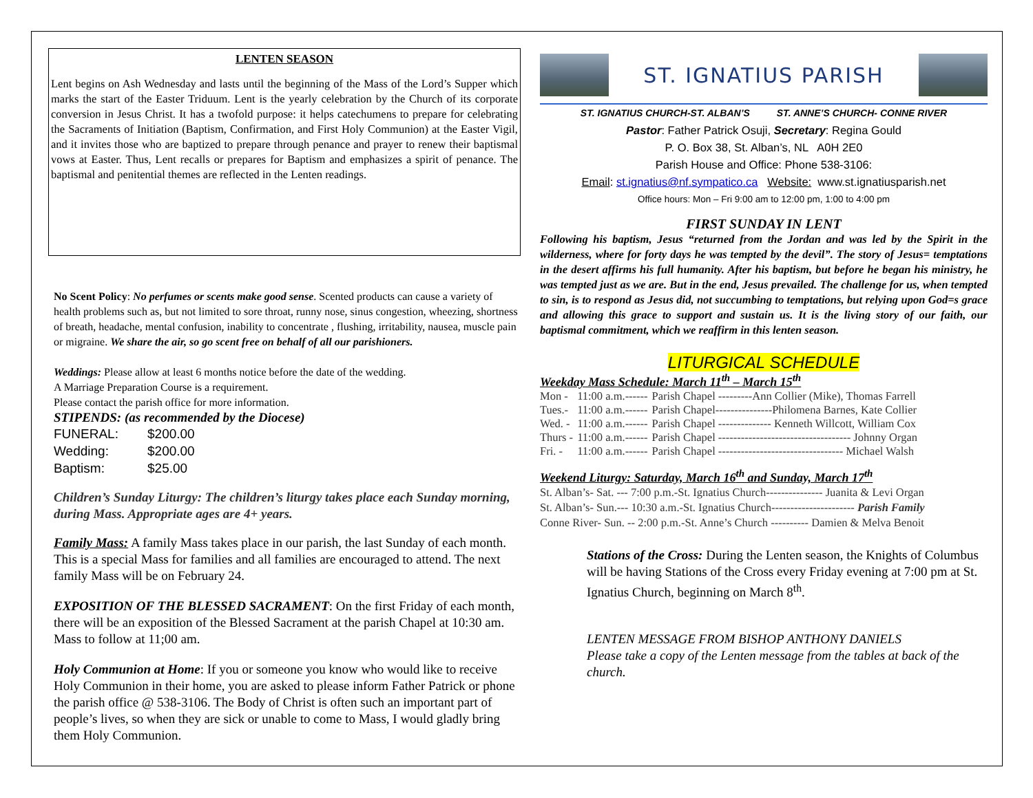LENTEN SEASON
Lent begins on Ash Wednesday and lasts until the beginning of the Mass of the Lord’s Supper which marks the start of the Easter Triduum. Lent is the yearly celebration by the Church of its corporate conversion in Jesus Christ. It has a twofold purpose: it helps catechumens to prepare for celebrating the Sacraments of Initiation (Baptism, Confirmation, and First Holy Communion) at the Easter Vigil, and it invites those who are baptized to prepare through penance and prayer to renew their baptismal vows at Easter. Thus, Lent recalls or prepares for Baptism and emphasizes a spirit of penance. The baptismal and penitential themes are reflected in the Lenten readings.
No Scent Policy: No perfumes or scents make good sense. Scented products can cause a variety of health problems such as, but not limited to sore throat, runny nose, sinus congestion, wheezing, shortness of breath, headache, mental confusion, inability to concentrate , flushing, irritability, nausea, muscle pain or migraine. We share the air, so go scent free on behalf of all our parishioners.
Weddings: Please allow at least 6 months notice before the date of the wedding.
A Marriage Preparation Course is a requirement.
Please contact the parish office for more information.
STIPENDS: (as recommended by the Diocese)
| FUNERAL: | $200.00 |
| Wedding: | $200.00 |
| Baptism: | $25.00 |
Children’s Sunday Liturgy: The children’s liturgy takes place each Sunday morning, during Mass. Appropriate ages are 4+ years.
Family Mass: A family Mass takes place in our parish, the last Sunday of each month. This is a special Mass for families and all families are encouraged to attend. The next family Mass will be on February 24.
EXPOSITION OF THE BLESSED SACRAMENT: On the first Friday of each month, there will be an exposition of the Blessed Sacrament at the parish Chapel at 10:30 am. Mass to follow at 11;00 am.
Holy Communion at Home: If you or someone you know who would like to receive Holy Communion in their home, you are asked to please inform Father Patrick or phone the parish office @ 538-3106. The Body of Christ is often such an important part of people’s lives, so when they are sick or unable to come to Mass, I would gladly bring them Holy Communion.
ST. IGNATIUS PARISH
ST. IGNATIUS CHURCH-ST. ALBAN’S ST. ANNE’S CHURCH- CONNE RIVER
Pastor: Father Patrick Osuji, Secretary: Regina Gould
P. O. Box 38, St. Alban’s, NL A0H 2E0
Parish House and Office: Phone 538-3106:
Email: st.ignatius@nf.sympatico.ca Website: www.st.ignatiusparish.net
Office hours: Mon – Fri 9:00 am to 12:00 pm, 1:00 to 4:00 pm
FIRST SUNDAY IN LENT
Following his baptism, Jesus “returned from the Jordan and was led by the Spirit in the wilderness, where for forty days he was tempted by the devil”. The story of Jesus= temptations in the desert affirms his full humanity. After his baptism, but before he began his ministry, he was tempted just as we are. But in the end, Jesus prevailed. The challenge for us, when tempted to sin, is to respond as Jesus did, not succumbing to temptations, but relying upon God=s grace and allowing this grace to support and sustain us. It is the living story of our faith, our baptismal commitment, which we reaffirm in this lenten season.
LITURGICAL SCHEDULE
Weekday Mass Schedule: March 11<sup>th</sup> – March 15<sup>th</sup>
| Mon - | 11:00 a.m.------ | Parish Chapel ---------Ann Collier (Mike), Thomas Farrell |
| Tues.- | 11:00 a.m.------ | Parish Chapel---------------Philomena Barnes, Kate Collier |
| Wed. - | 11:00 a.m.------ | Parish Chapel -------------- Kenneth Willcott, William Cox |
| Thurs - | 11:00 a.m.------ | Parish Chapel ----------------------------------- Johnny Organ |
| Fri. - | 11:00 a.m.------ | Parish Chapel --------------------------------- Michael Walsh |
Weekend Liturgy: Saturday, March 16<sup>th</sup> and Sunday, March 17<sup>th</sup>
St. Alban’s- Sat. --- 7:00 p.m.-St. Ignatius Church--------------- Juanita & Levi Organ
St. Alban’s- Sun.--- 10:30 a.m.-St. Ignatius Church---------------------- Parish Family
Conne River- Sun. -- 2:00 p.m.-St. Anne’s Church ---------- Damien & Melva Benoit
Stations of the Cross: During the Lenten season, the Knights of Columbus will be having Stations of the Cross every Friday evening at 7:00 pm at St. Ignatius Church, beginning on March 8<sup>th</sup>.
LENTEN MESSAGE FROM BISHOP ANTHONY DANIELS
Please take a copy of the Lenten message from the tables at back of the church.